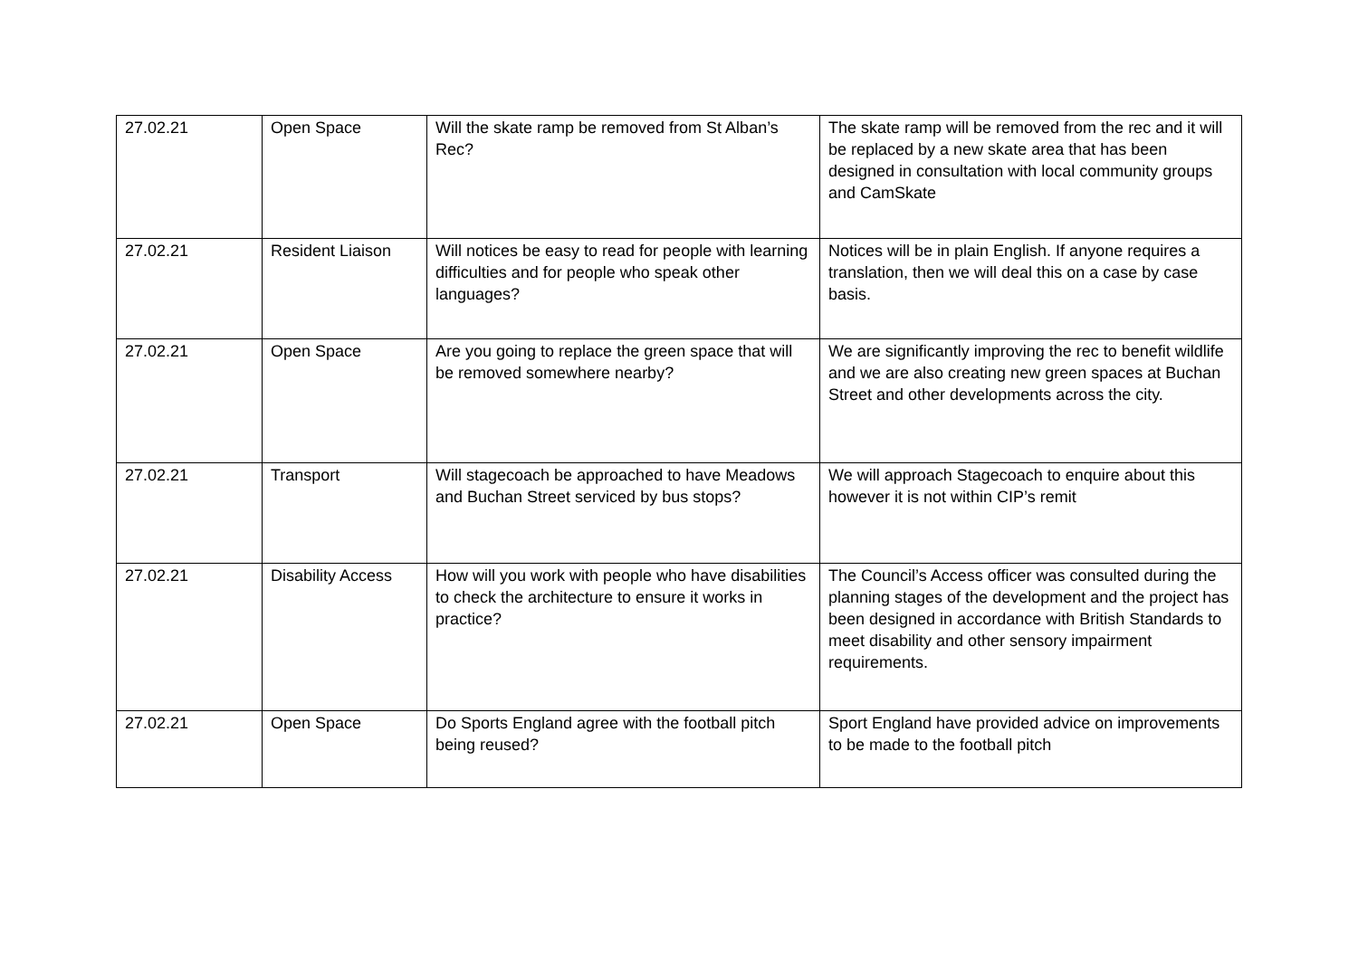| 27.02.21 | Open Space | Will the skate ramp be removed from St Alban’s Rec? | The skate ramp will be removed from the rec and it will be replaced by a new skate area that has been designed in consultation with local community groups and CamSkate |
| 27.02.21 | Resident Liaison | Will notices be easy to read for people with learning difficulties and for people who speak other languages? | Notices will be in plain English. If anyone requires a translation, then we will deal this on a case by case basis. |
| 27.02.21 | Open Space | Are you going to replace the green space that will be removed somewhere nearby? | We are significantly improving the rec to benefit wildlife and we are also creating new green spaces at Buchan Street and other developments across the city. |
| 27.02.21 | Transport | Will stagecoach be approached to have Meadows and Buchan Street serviced by bus stops? | We will approach Stagecoach to enquire about this however it is not within CIP’s remit |
| 27.02.21 | Disability Access | How will you work with people who have disabilities to check the architecture to ensure it works in practice? | The Council’s Access officer was consulted during the planning stages of the development and the project has been designed in accordance with British Standards to meet disability and other sensory impairment requirements. |
| 27.02.21 | Open Space | Do Sports England agree with the football pitch being reused? | Sport England have provided advice on improvements to be made to the football pitch |